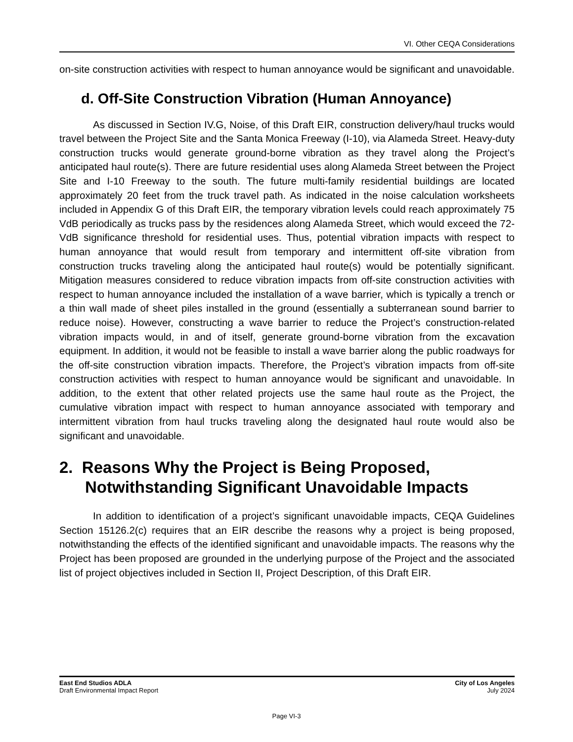VI. Other CEQA Considerations
on-site construction activities with respect to human annoyance would be significant and unavoidable.
d. Off-Site Construction Vibration (Human Annoyance)
As discussed in Section IV.G, Noise, of this Draft EIR, construction delivery/haul trucks would travel between the Project Site and the Santa Monica Freeway (I-10), via Alameda Street. Heavy-duty construction trucks would generate ground-borne vibration as they travel along the Project’s anticipated haul route(s). There are future residential uses along Alameda Street between the Project Site and I-10 Freeway to the south. The future multi-family residential buildings are located approximately 20 feet from the truck travel path. As indicated in the noise calculation worksheets included in Appendix G of this Draft EIR, the temporary vibration levels could reach approximately 75 VdB periodically as trucks pass by the residences along Alameda Street, which would exceed the 72-VdB significance threshold for residential uses. Thus, potential vibration impacts with respect to human annoyance that would result from temporary and intermittent off-site vibration from construction trucks traveling along the anticipated haul route(s) would be potentially significant. Mitigation measures considered to reduce vibration impacts from off-site construction activities with respect to human annoyance included the installation of a wave barrier, which is typically a trench or a thin wall made of sheet piles installed in the ground (essentially a subterranean sound barrier to reduce noise). However, constructing a wave barrier to reduce the Project’s construction-related vibration impacts would, in and of itself, generate ground-borne vibration from the excavation equipment. In addition, it would not be feasible to install a wave barrier along the public roadways for the off-site construction vibration impacts. Therefore, the Project’s vibration impacts from off-site construction activities with respect to human annoyance would be significant and unavoidable. In addition, to the extent that other related projects use the same haul route as the Project, the cumulative vibration impact with respect to human annoyance associated with temporary and intermittent vibration from haul trucks traveling along the designated haul route would also be significant and unavoidable.
2. Reasons Why the Project is Being Proposed, Notwithstanding Significant Unavoidable Impacts
In addition to identification of a project’s significant unavoidable impacts, CEQA Guidelines Section 15126.2(c) requires that an EIR describe the reasons why a project is being proposed, notwithstanding the effects of the identified significant and unavoidable impacts. The reasons why the Project has been proposed are grounded in the underlying purpose of the Project and the associated list of project objectives included in Section II, Project Description, of this Draft EIR.
East End Studios ADLA
Draft Environmental Impact Report
City of Los Angeles
July 2024
Page VI-3